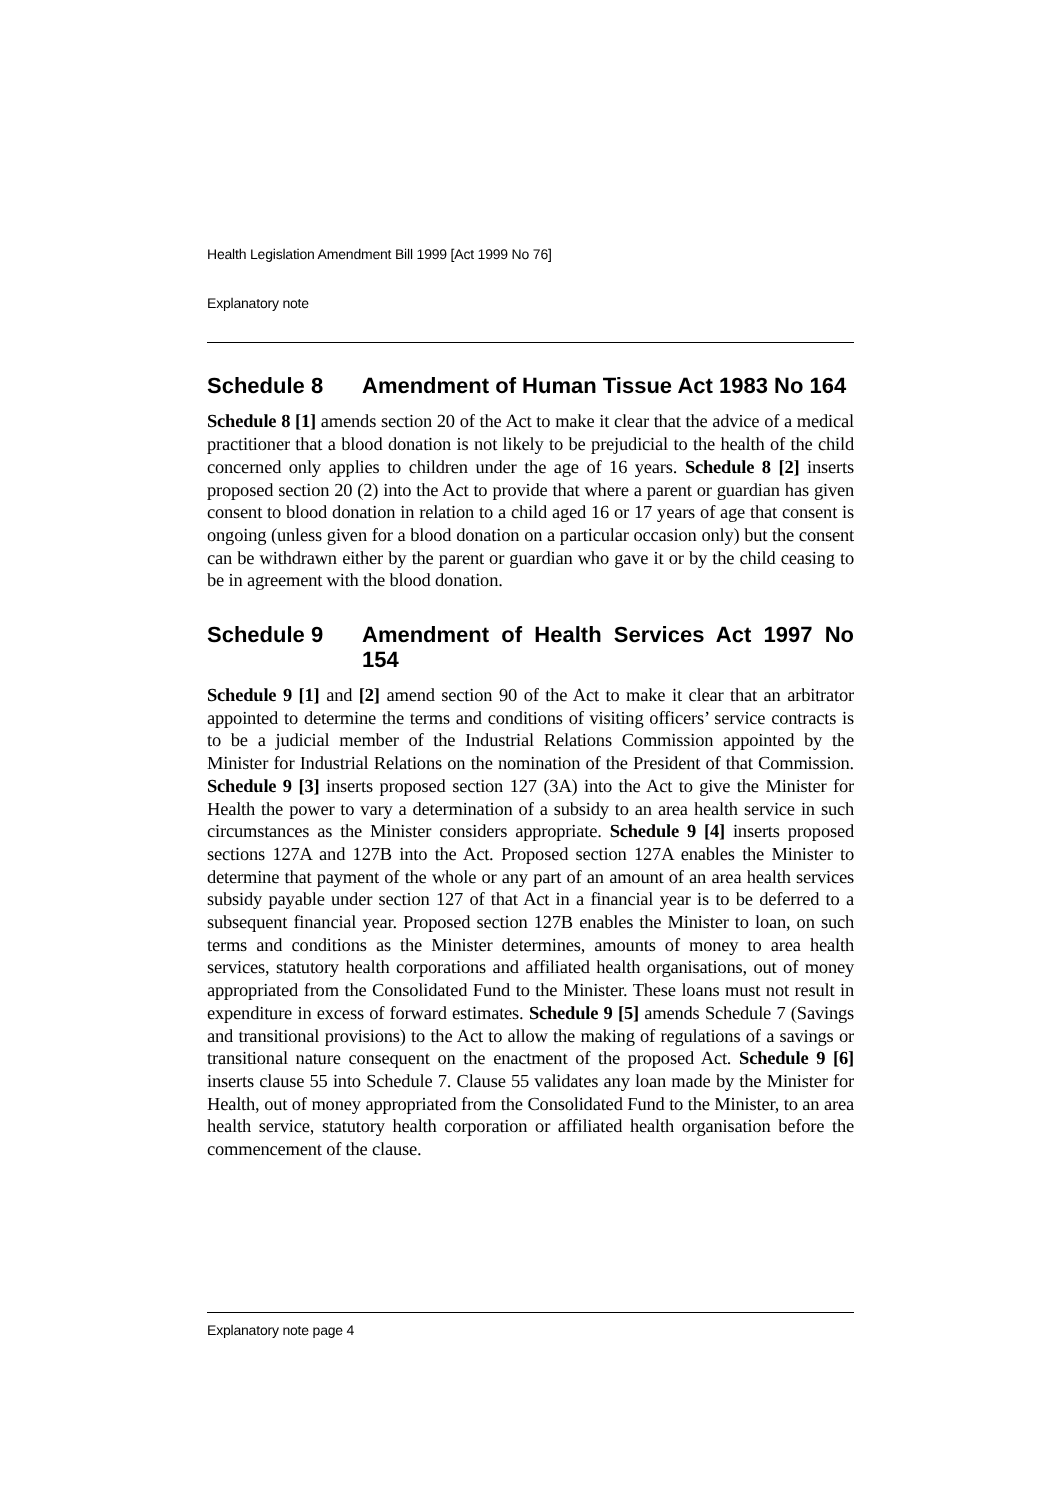Health Legislation Amendment Bill 1999 [Act 1999 No 76]
Explanatory note
Schedule 8 Amendment of Human Tissue Act 1983 No 164
Schedule 8 [1] amends section 20 of the Act to make it clear that the advice of a medical practitioner that a blood donation is not likely to be prejudicial to the health of the child concerned only applies to children under the age of 16 years. Schedule 8 [2] inserts proposed section 20 (2) into the Act to provide that where a parent or guardian has given consent to blood donation in relation to a child aged 16 or 17 years of age that consent is ongoing (unless given for a blood donation on a particular occasion only) but the consent can be withdrawn either by the parent or guardian who gave it or by the child ceasing to be in agreement with the blood donation.
Schedule 9 Amendment of Health Services Act 1997 No 154
Schedule 9 [1] and [2] amend section 90 of the Act to make it clear that an arbitrator appointed to determine the terms and conditions of visiting officers’ service contracts is to be a judicial member of the Industrial Relations Commission appointed by the Minister for Industrial Relations on the nomination of the President of that Commission. Schedule 9 [3] inserts proposed section 127 (3A) into the Act to give the Minister for Health the power to vary a determination of a subsidy to an area health service in such circumstances as the Minister considers appropriate. Schedule 9 [4] inserts proposed sections 127A and 127B into the Act. Proposed section 127A enables the Minister to determine that payment of the whole or any part of an amount of an area health services subsidy payable under section 127 of that Act in a financial year is to be deferred to a subsequent financial year. Proposed section 127B enables the Minister to loan, on such terms and conditions as the Minister determines, amounts of money to area health services, statutory health corporations and affiliated health organisations, out of money appropriated from the Consolidated Fund to the Minister. These loans must not result in expenditure in excess of forward estimates. Schedule 9 [5] amends Schedule 7 (Savings and transitional provisions) to the Act to allow the making of regulations of a savings or transitional nature consequent on the enactment of the proposed Act. Schedule 9 [6] inserts clause 55 into Schedule 7. Clause 55 validates any loan made by the Minister for Health, out of money appropriated from the Consolidated Fund to the Minister, to an area health service, statutory health corporation or affiliated health organisation before the commencement of the clause.
Explanatory note page 4